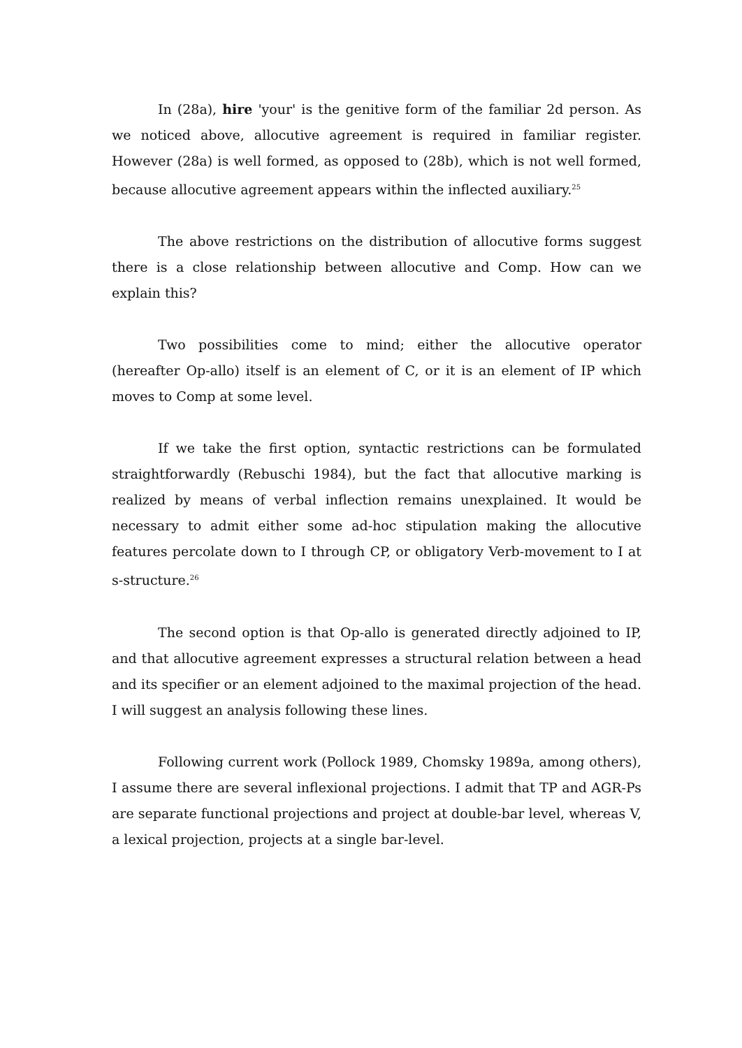In (28a), hire 'your' is the genitive form of the familiar 2d person. As we noticed above, allocutive agreement is required in familiar register. However (28a) is well formed, as opposed to (28b), which is not well formed, because allocutive agreement appears within the inflected auxiliary.<sup>25</sup>
The above restrictions on the distribution of allocutive forms suggest there is a close relationship between allocutive and Comp. How can we explain this?
Two possibilities come to mind; either the allocutive operator (hereafter Op-allo) itself is an element of C, or it is an element of IP which moves to Comp at some level.
If we take the first option, syntactic restrictions can be formulated straightforwardly (Rebuschi 1984), but the fact that allocutive marking is realized by means of verbal inflection remains unexplained. It would be necessary to admit either some ad-hoc stipulation making the allocutive features percolate down to I through CP, or obligatory Verb-movement to I at s-structure.<sup>26</sup>
The second option is that Op-allo is generated directly adjoined to IP, and that allocutive agreement expresses a structural relation between a head and its specifier or an element adjoined to the maximal projection of the head. I will suggest an analysis following these lines.
Following current work (Pollock 1989, Chomsky 1989a, among others), I assume there are several inflexional projections. I admit that TP and AGR-Ps are separate functional projections and project at double-bar level, whereas V, a lexical projection, projects at a single bar-level.